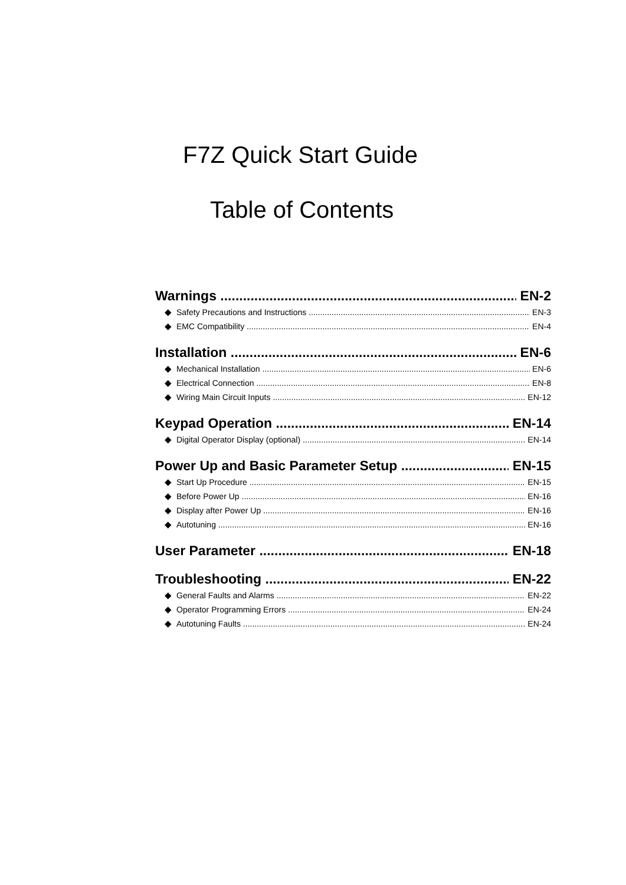F7Z Quick Start Guide
Table of Contents
Warnings EN-2
◆ Safety Precautions and Instructions EN-3
◆ EMC Compatibility EN-4
Installation EN-6
◆ Mechanical Installation EN-6
◆ Electrical Connection EN-8
◆ Wiring Main Circuit Inputs EN-12
Keypad Operation EN-14
◆ Digital Operator Display (optional) EN-14
Power Up and Basic Parameter Setup EN-15
◆ Start Up Procedure EN-15
◆ Before Power Up EN-16
◆ Display after Power Up EN-16
◆ Autotuning EN-16
User Parameter EN-18
Troubleshooting EN-22
◆ General Faults and Alarms EN-22
◆ Operator Programming Errors EN-24
◆ Autotuning Faults EN-24